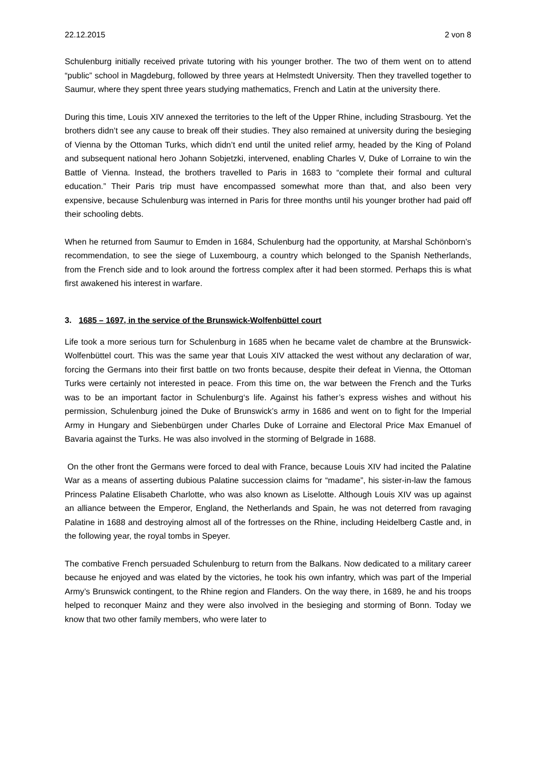22.12.2015 2 von 8
Schulenburg initially received private tutoring with his younger brother. The two of them went on to attend “public” school in Magdeburg, followed by three years at Helmstedt University. Then they travelled together to Saumur, where they spent three years studying mathematics, French and Latin at the university there.
During this time, Louis XIV annexed the territories to the left of the Upper Rhine, including Strasbourg. Yet the brothers didn’t see any cause to break off their studies. They also remained at university during the besieging of Vienna by the Ottoman Turks, which didn’t end until the united relief army, headed by the King of Poland and subsequent national hero Johann Sobjetzki, intervened, enabling Charles V, Duke of Lorraine to win the Battle of Vienna. Instead, the brothers travelled to Paris in 1683 to “complete their formal and cultural education.” Their Paris trip must have encompassed somewhat more than that, and also been very expensive, because Schulenburg was interned in Paris for three months until his younger brother had paid off their schooling debts.
When he returned from Saumur to Emden in 1684, Schulenburg had the opportunity, at Marshal Schönborn’s recommendation, to see the siege of Luxembourg, a country which belonged to the Spanish Netherlands, from the French side and to look around the fortress complex after it had been stormed. Perhaps this is what first awakened his interest in warfare.
3. 1685 – 1697, in the service of the Brunswick-Wolfenbüttel court
Life took a more serious turn for Schulenburg in 1685 when he became valet de chambre at the Brunswick-Wolfenbüttel court. This was the same year that Louis XIV attacked the west without any declaration of war, forcing the Germans into their first battle on two fronts because, despite their defeat in Vienna, the Ottoman Turks were certainly not interested in peace. From this time on, the war between the French and the Turks was to be an important factor in Schulenburg‘s life. Against his father’s express wishes and without his permission, Schulenburg joined the Duke of Brunswick’s army in 1686 and went on to fight for the Imperial Army in Hungary and Siebenbürgen under Charles Duke of Lorraine and Electoral Price Max Emanuel of Bavaria against the Turks. He was also involved in the storming of Belgrade in 1688.
On the other front the Germans were forced to deal with France, because Louis XIV had incited the Palatine War as a means of asserting dubious Palatine succession claims for “madame”, his sister-in-law the famous Princess Palatine Elisabeth Charlotte, who was also known as Liselotte. Although Louis XIV was up against an alliance between the Emperor, England, the Netherlands and Spain, he was not deterred from ravaging Palatine in 1688 and destroying almost all of the fortresses on the Rhine, including Heidelberg Castle and, in the following year, the royal tombs in Speyer.
The combative French persuaded Schulenburg to return from the Balkans. Now dedicated to a military career because he enjoyed and was elated by the victories, he took his own infantry, which was part of the Imperial Army’s Brunswick contingent, to the Rhine region and Flanders. On the way there, in 1689, he and his troops helped to reconquer Mainz and they were also involved in the besieging and storming of Bonn. Today we know that two other family members, who were later to